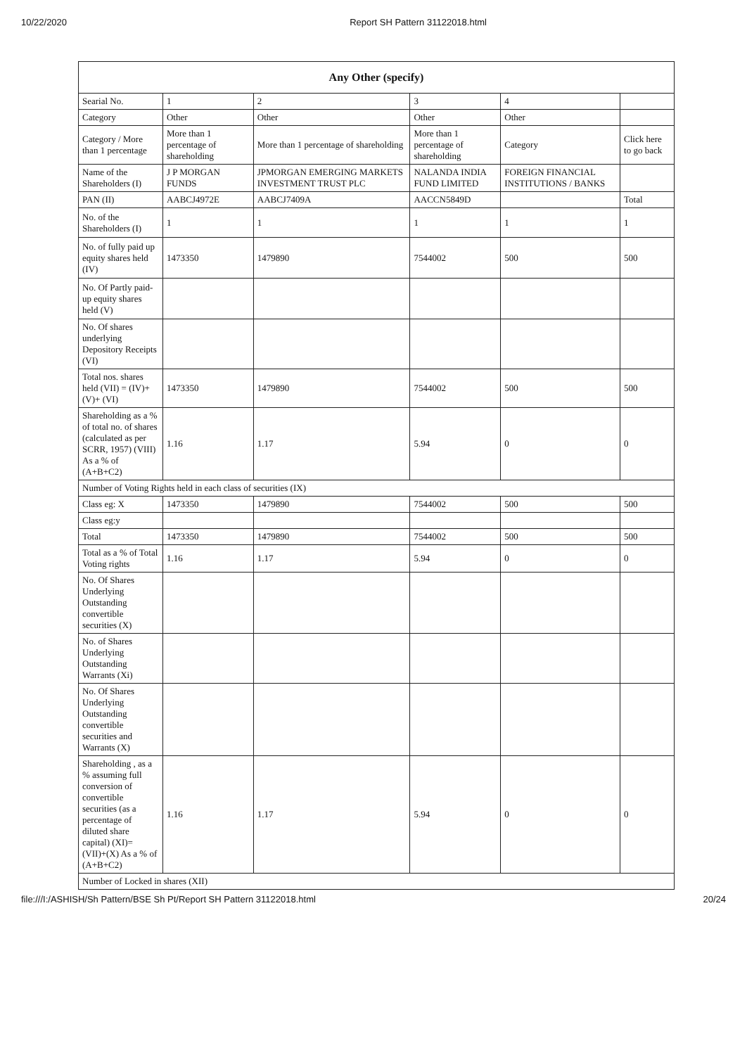10/22/2020 Report SH Pattern 31122018.html
| Any Other (specify) | | | | | |
| --- | --- | --- | --- | --- | --- |
| Searial No. | 1 | 2 | 3 | 4 | |
| Category | Other | Other | Other | Other | |
| Category / More than 1 percentage | More than 1 percentage of shareholding | More than 1 percentage of shareholding | More than 1 percentage of shareholding | Category | Click here to go back |
| Name of the Shareholders (I) | J P MORGAN FUNDS | JPMORGAN EMERGING MARKETS INVESTMENT TRUST PLC | NALANDA INDIA FUND LIMITED | FOREIGN FINANCIAL INSTITUTIONS / BANKS | |
| PAN (II) | AABCJ4972E | AABCJ7409A | AACCN5849D | | Total |
| No. of the Shareholders (I) | 1 | 1 | 1 | 1 | 1 |
| No. of fully paid up equity shares held (IV) | 1473350 | 1479890 | 7544002 | 500 | 500 |
| No. Of Partly paid-up equity shares held (V) | | | | | |
| No. Of shares underlying Depository Receipts (VI) | | | | | |
| Total nos. shares held (VII) = (IV)+(V)+ (VI) | 1473350 | 1479890 | 7544002 | 500 | 500 |
| Shareholding as a % of total no. of shares (calculated as per SCRR, 1957) (VIII) As a % of (A+B+C2) | 1.16 | 1.17 | 5.94 | 0 | 0 |
| Number of Voting Rights held in each class of securities (IX) | | | | | |
| Class eg: X | 1473350 | 1479890 | 7544002 | 500 | 500 |
| Class eg:y | | | | | |
| Total | 1473350 | 1479890 | 7544002 | 500 | 500 |
| Total as a % of Total Voting rights | 1.16 | 1.17 | 5.94 | 0 | 0 |
| No. Of Shares Underlying Outstanding convertible securities (X) | | | | | |
| No. of Shares Underlying Outstanding Warrants (Xi) | | | | | |
| No. Of Shares Underlying Outstanding convertible securities and Warrants (X) | | | | | |
| Shareholding , as a % assuming full conversion of convertible securities (as a percentage of diluted share capital) (XI)= (VII)+(X) As a % of (A+B+C2) | 1.16 | 1.17 | 5.94 | 0 | 0 |
| Number of Locked in shares (XII) | | | | | |
file:///I:/ASHISH/Sh Pattern/BSE Sh Pt/Report SH Pattern 31122018.html 20/24